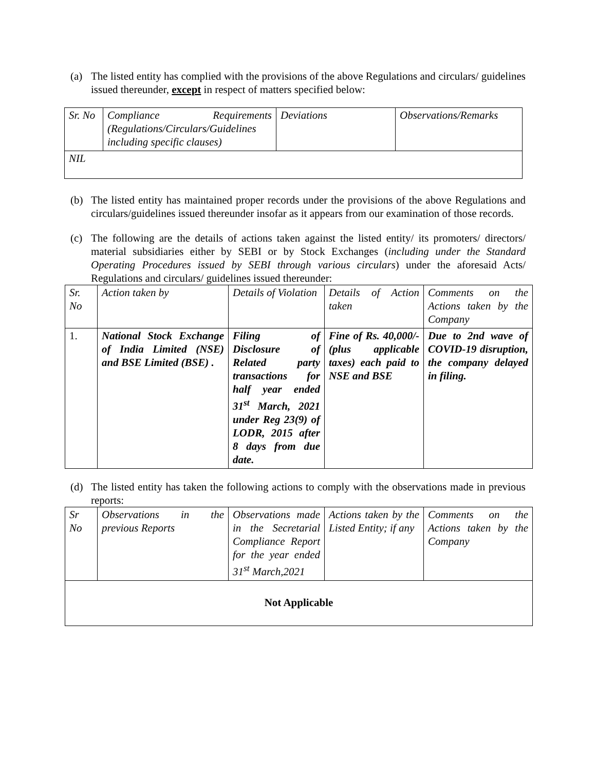(a) The listed entity has complied with the provisions of the above Regulations and circulars/ guidelines issued thereunder, except in respect of matters specified below:
| Sr. No | Compliance Requirements (Regulations/Circulars/Guidelines including specific clauses) | Deviations | Observations/Remarks |
| NIL | | | |
(b) The listed entity has maintained proper records under the provisions of the above Regulations and circulars/guidelines issued thereunder insofar as it appears from our examination of those records.
(c) The following are the details of actions taken against the listed entity/ its promoters/ directors/ material subsidiaries either by SEBI or by Stock Exchanges (including under the Standard Operating Procedures issued by SEBI through various circulars) under the aforesaid Acts/ Regulations and circulars/ guidelines issued thereunder:
| Sr. No | Action taken by | Details of Violation | Details of Action taken | Comments on the Actions taken by the Company |
| 1. | National Stock Exchange of India Limited (NSE) and BSE Limited (BSE) . | Filing of Disclosure of Related party transactions for half year ended 31<sup>st</sup> March, 2021 under Reg 23(9) of LODR, 2015 after 8 days from due date. | Fine of Rs. 40,000/- (plus applicable taxes) each paid to NSE and BSE | Due to 2nd wave of COVID-19 disruption, the company delayed in filing. |
(d) The listed entity has taken the following actions to comply with the observations made in previous reports:
| Sr No | Observations in the previous Reports | Observations made in the Secretarial Compliance Report for the year ended 31<sup>st</sup> March,2021 | Actions taken by the Listed Entity; if any | Comments on the Actions taken by the Company |
| Not Applicable | | | | |